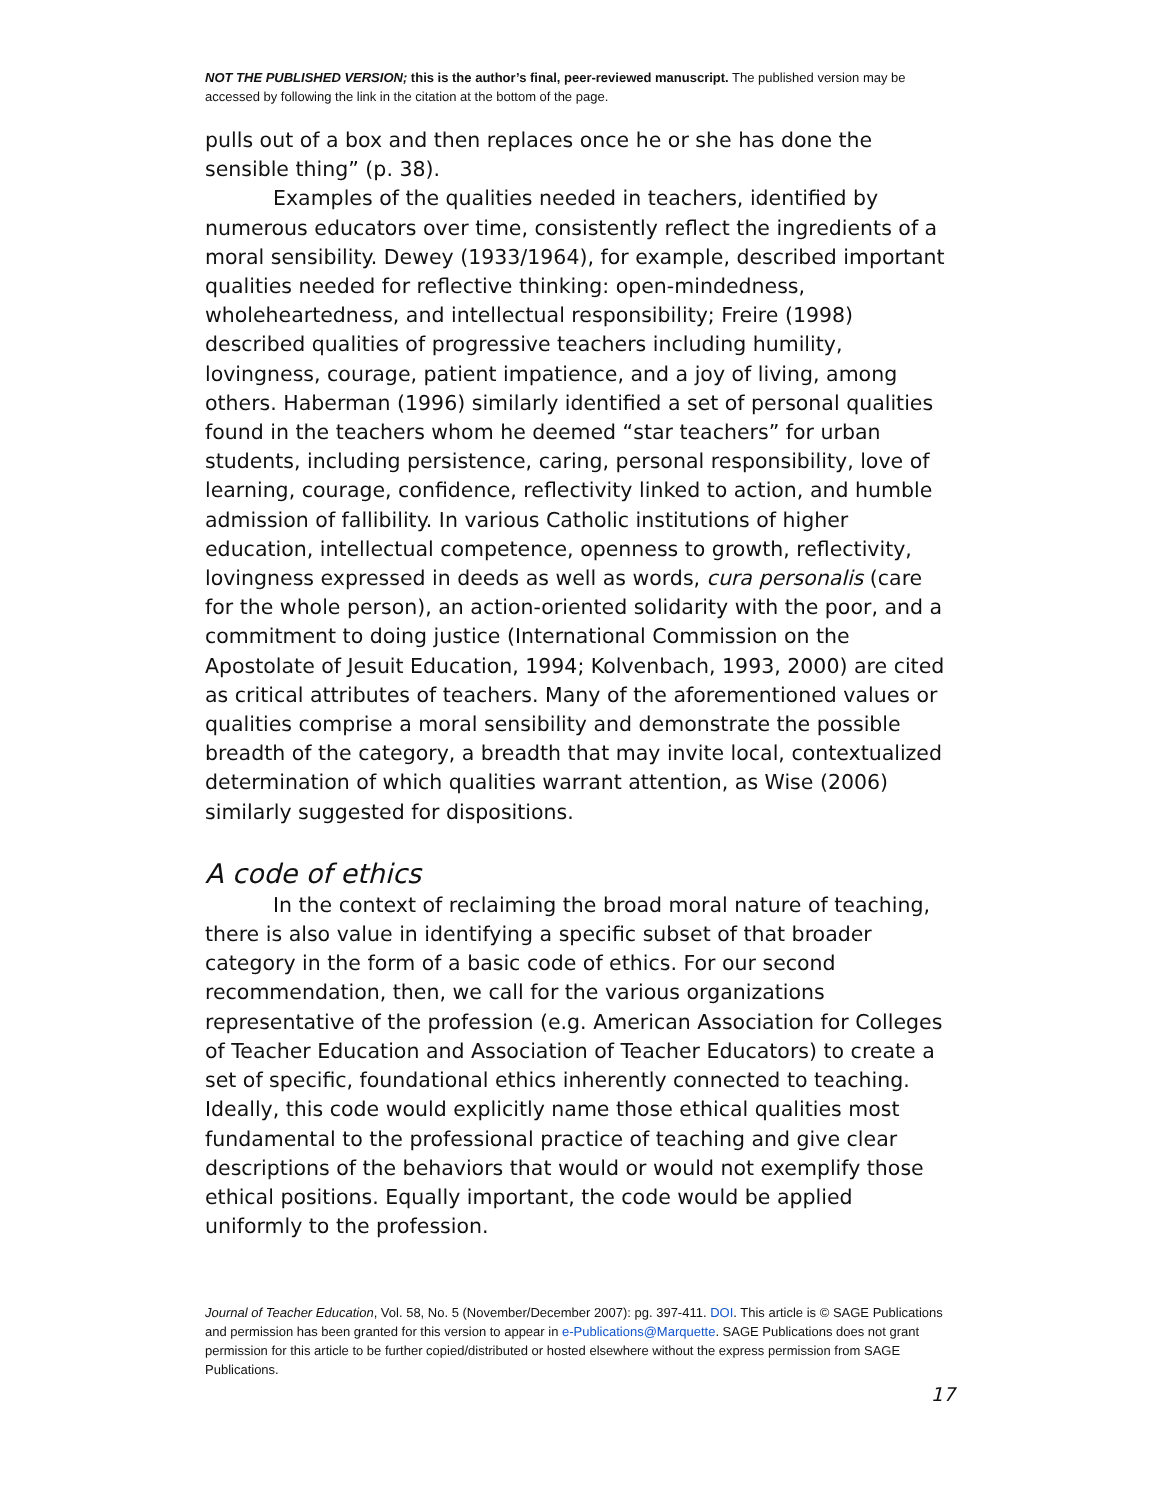NOT THE PUBLISHED VERSION; this is the author’s final, peer-reviewed manuscript. The published version may be accessed by following the link in the citation at the bottom of the page.
pulls out of a box and then replaces once he or she has done the sensible thing” (p. 38).
Examples of the qualities needed in teachers, identified by numerous educators over time, consistently reflect the ingredients of a moral sensibility. Dewey (1933/1964), for example, described important qualities needed for reflective thinking: open-mindedness, wholeheartedness, and intellectual responsibility; Freire (1998) described qualities of progressive teachers including humility, lovingness, courage, patient impatience, and a joy of living, among others. Haberman (1996) similarly identified a set of personal qualities found in the teachers whom he deemed “star teachers” for urban students, including persistence, caring, personal responsibility, love of learning, courage, confidence, reflectivity linked to action, and humble admission of fallibility. In various Catholic institutions of higher education, intellectual competence, openness to growth, reflectivity, lovingness expressed in deeds as well as words, cura personalis (care for the whole person), an action-oriented solidarity with the poor, and a commitment to doing justice (International Commission on the Apostolate of Jesuit Education, 1994; Kolvenbach, 1993, 2000) are cited as critical attributes of teachers. Many of the aforementioned values or qualities comprise a moral sensibility and demonstrate the possible breadth of the category, a breadth that may invite local, contextualized determination of which qualities warrant attention, as Wise (2006) similarly suggested for dispositions.
A code of ethics
In the context of reclaiming the broad moral nature of teaching, there is also value in identifying a specific subset of that broader category in the form of a basic code of ethics. For our second recommendation, then, we call for the various organizations representative of the profession (e.g. American Association for Colleges of Teacher Education and Association of Teacher Educators) to create a set of specific, foundational ethics inherently connected to teaching. Ideally, this code would explicitly name those ethical qualities most fundamental to the professional practice of teaching and give clear descriptions of the behaviors that would or would not exemplify those ethical positions. Equally important, the code would be applied uniformly to the profession.
Journal of Teacher Education, Vol. 58, No. 5 (November/December 2007): pg. 397-411. DOI. This article is © SAGE Publications and permission has been granted for this version to appear in e-Publications@Marquette. SAGE Publications does not grant permission for this article to be further copied/distributed or hosted elsewhere without the express permission from SAGE Publications.
17